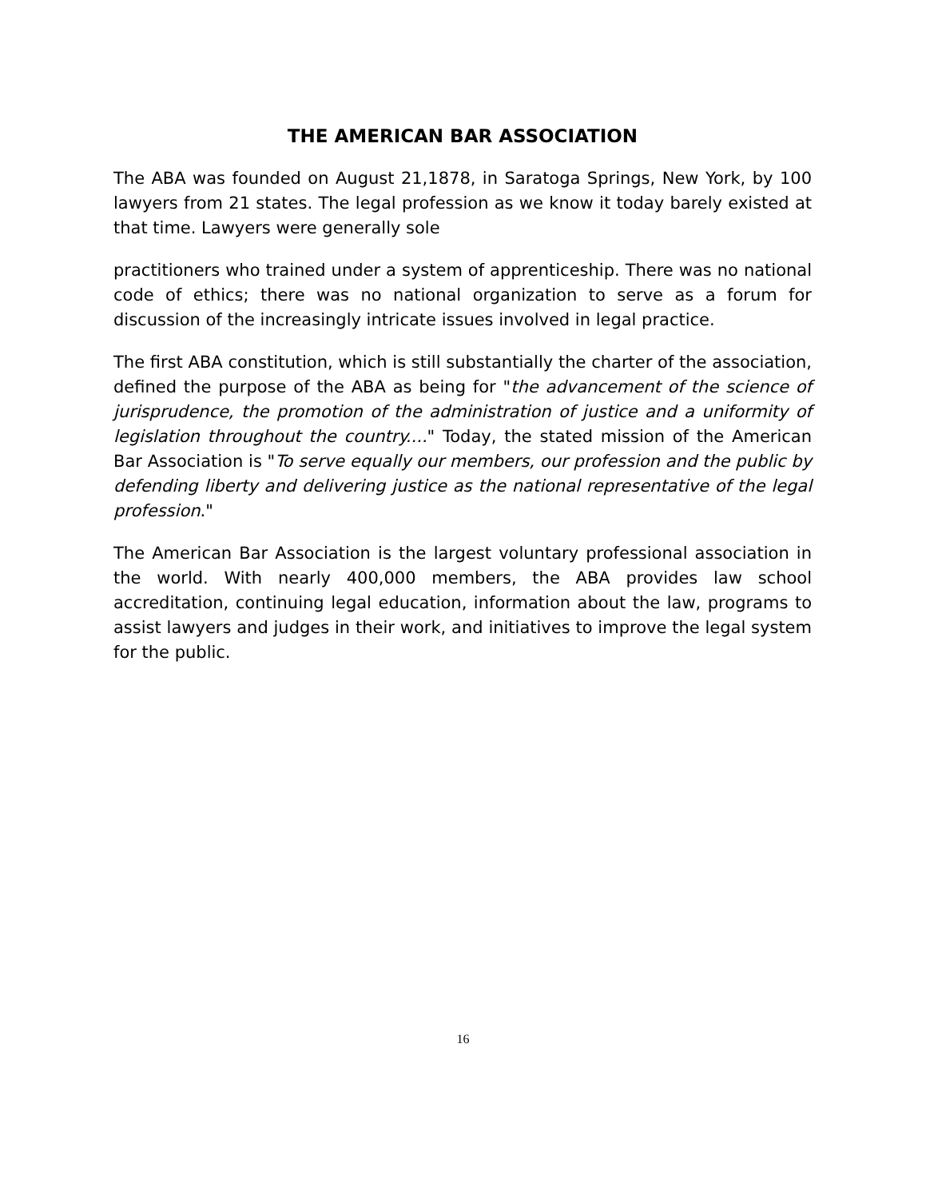THE AMERICAN BAR ASSOCIATION
The ABA was founded on August 21,1878, in Saratoga Springs, New York, by 100 lawyers from 21 states. The legal profession as we know it today barely existed at that time. Lawyers were generally sole
practitioners who trained under a system of apprenticeship. There was no national code of ethics; there was no national organization to serve as a forum for discussion of the increasingly intricate issues involved in legal practice.
The first ABA constitution, which is still substantially the charter of the association, defined the purpose of the ABA as being for "the advancement of the science of jurisprudence, the promotion of the administration of justice and a uniformity of legislation throughout the country...." Today, the stated mission of the American Bar Association is "To serve equally our members, our profession and the public by defending liberty and delivering justice as the national representative of the legal profession."
The American Bar Association is the largest voluntary professional association in the world. With nearly 400,000 members, the ABA provides law school accreditation, continuing legal education, information about the law, programs to assist lawyers and judges in their work, and initiatives to improve the legal system for the public.
16